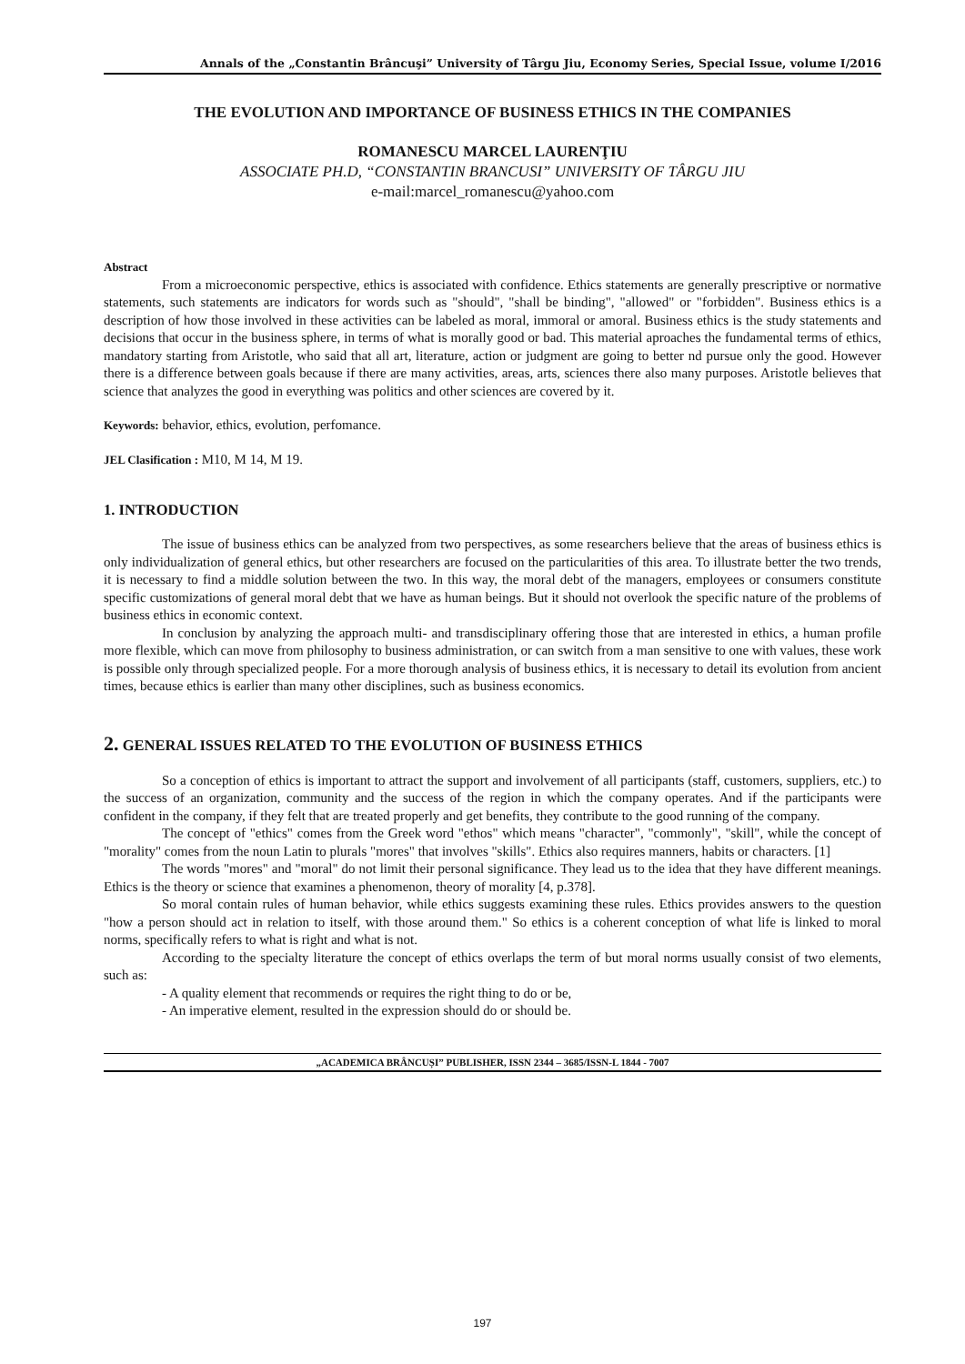Annals of the „Constantin Brâncuşi” University of Târgu Jiu, Economy Series, Special Issue, volume I/2016
THE EVOLUTION AND IMPORTANCE OF BUSINESS ETHICS IN THE COMPANIES
ROMANESCU MARCEL LAURENŢIU
ASSOCIATE PH.D, “CONSTANTIN BRANCUSI” UNIVERSITY OF TÂRGU JIU
e-mail:marcel_romanescu@yahoo.com
Abstract
From a microeconomic perspective, ethics is associated with confidence. Ethics statements are generally prescriptive or normative statements, such statements are indicators for words such as "should", "shall be binding", "allowed" or "forbidden". Business ethics is a description of how those involved in these activities can be labeled as moral, immoral or amoral. Business ethics is the study statements and decisions that occur in the business sphere, in terms of what is morally good or bad. This material aproaches the fundamental terms of ethics, mandatory starting from Aristotle, who said that all art, literature, action or judgment are going to better nd pursue only the good. However there is a difference between goals because if there are many activities, areas, arts, sciences there also many purposes. Aristotle believes that science that analyzes the good in everything was politics and other sciences are covered by it.
Keywords: behavior, ethics, evolution, perfomance.
JEL Clasification : M10, M 14, M 19.
1. INTRODUCTION
The issue of business ethics can be analyzed from two perspectives, as some researchers believe that the areas of business ethics is only individualization of general ethics, but other researchers are focused on the particularities of this area. To illustrate better the two trends, it is necessary to find a middle solution between the two. In this way, the moral debt of the managers, employees or consumers constitute specific customizations of general moral debt that we have as human beings. But it should not overlook the specific nature of the problems of business ethics in economic context.
In conclusion by analyzing the approach multi- and transdisciplinary offering those that are interested in ethics, a human profile more flexible, which can move from philosophy to business administration, or can switch from a man sensitive to one with values, these work is possible only through specialized people. For a more thorough analysis of business ethics, it is necessary to detail its evolution from ancient times, because ethics is earlier than many other disciplines, such as business economics.
2. GENERAL ISSUES RELATED TO THE EVOLUTION OF BUSINESS ETHICS
So a conception of ethics is important to attract the support and involvement of all participants (staff, customers, suppliers, etc.) to the success of an organization, community and the success of the region in which the company operates. And if the participants were confident in the company, if they felt that are treated properly and get benefits, they contribute to the good running of the company.
The concept of "ethics" comes from the Greek word "ethos" which means "character", "commonly", "skill", while the concept of "morality" comes from the noun Latin to plurals "mores" that involves "skills". Ethics also requires manners, habits or characters. [1]
The words "mores" and "moral" do not limit their personal significance. They lead us to the idea that they have different meanings. Ethics is the theory or science that examines a phenomenon, theory of morality [4, p.378].
So moral contain rules of human behavior, while ethics suggests examining these rules. Ethics provides answers to the question "how a person should act in relation to itself, with those around them." So ethics is a coherent conception of what life is linked to moral norms, specifically refers to what is right and what is not.
According to the specialty literature the concept of ethics overlaps the term of but moral norms usually consist of two elements, such as:
- A quality element that recommends or requires the right thing to do or be,
- An imperative element, resulted in the expression should do or should be.
„ACADEMICA BRÂNCUȘI” PUBLISHER, ISSN 2344 – 3685/ISSN-L 1844 - 7007
197